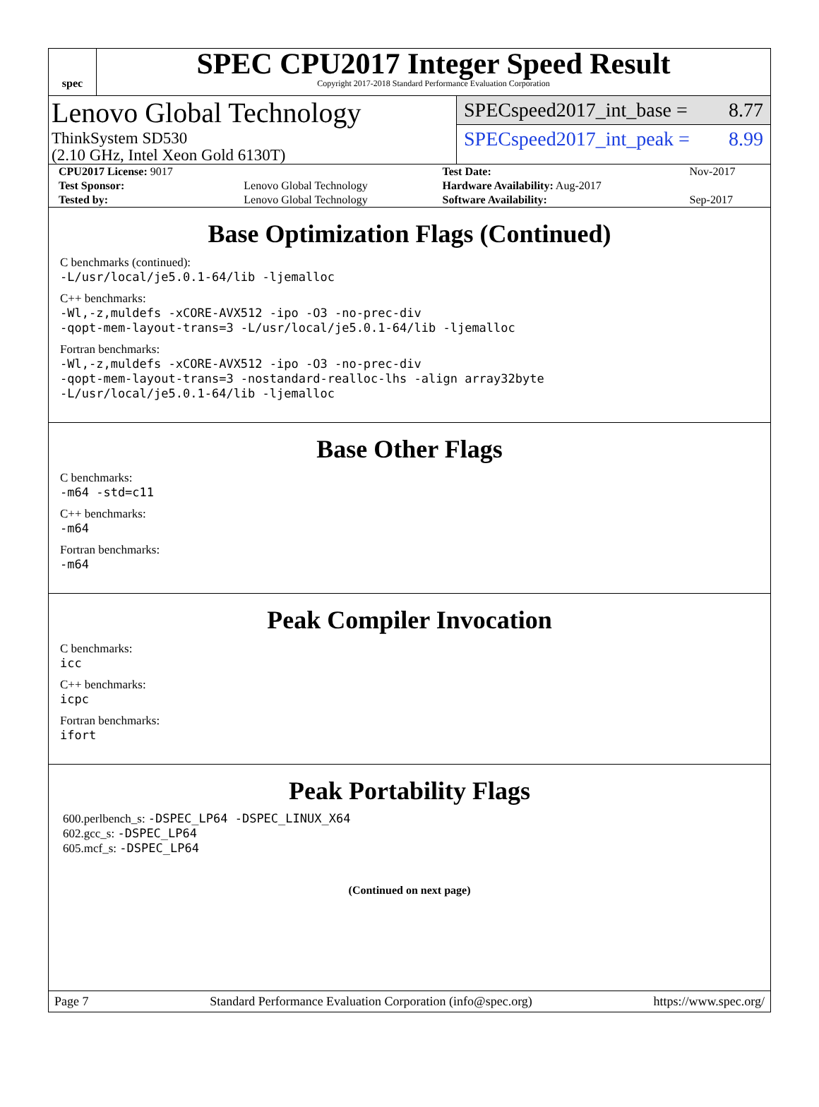spec
SPEC CPU2017 Integer Speed Result
Copyright 2017-2018 Standard Performance Evaluation Corporation
Lenovo Global Technology
ThinkSystem SD530
(2.10 GHz, Intel Xeon Gold 6130T)
SPECspeed2017_int_base = 8.77
SPECspeed2017_int_peak = 8.99
| CPU2017 License: 9017 | | Test Date: | Nov-2017 |
| Test Sponsor: | Lenovo Global Technology | Hardware Availability: Aug-2017 | |
| Tested by: | Lenovo Global Technology | Software Availability: | Sep-2017 |
Base Optimization Flags (Continued)
C benchmarks (continued):
-L/usr/local/je5.0.1-64/lib -ljemalloc
C++ benchmarks:
-Wl,-z,muldefs -xCORE-AVX512 -ipo -O3 -no-prec-div
-qopt-mem-layout-trans=3 -L/usr/local/je5.0.1-64/lib -ljemalloc
Fortran benchmarks:
-Wl,-z,muldefs -xCORE-AVX512 -ipo -O3 -no-prec-div
-qopt-mem-layout-trans=3 -nostandard-realloc-lhs -align array32byte
-L/usr/local/je5.0.1-64/lib -ljemalloc
Base Other Flags
C benchmarks:
-m64 -std=c11
C++ benchmarks:
-m64
Fortran benchmarks:
-m64
Peak Compiler Invocation
C benchmarks:
icc
C++ benchmarks:
icpc
Fortran benchmarks:
ifort
Peak Portability Flags
600.perlbench_s: -DSPEC_LP64 -DSPEC_LINUX_X64
602.gcc_s: -DSPEC_LP64
605.mcf_s: -DSPEC_LP64
(Continued on next page)
Page 7 Standard Performance Evaluation Corporation (info@spec.org) https://www.spec.org/